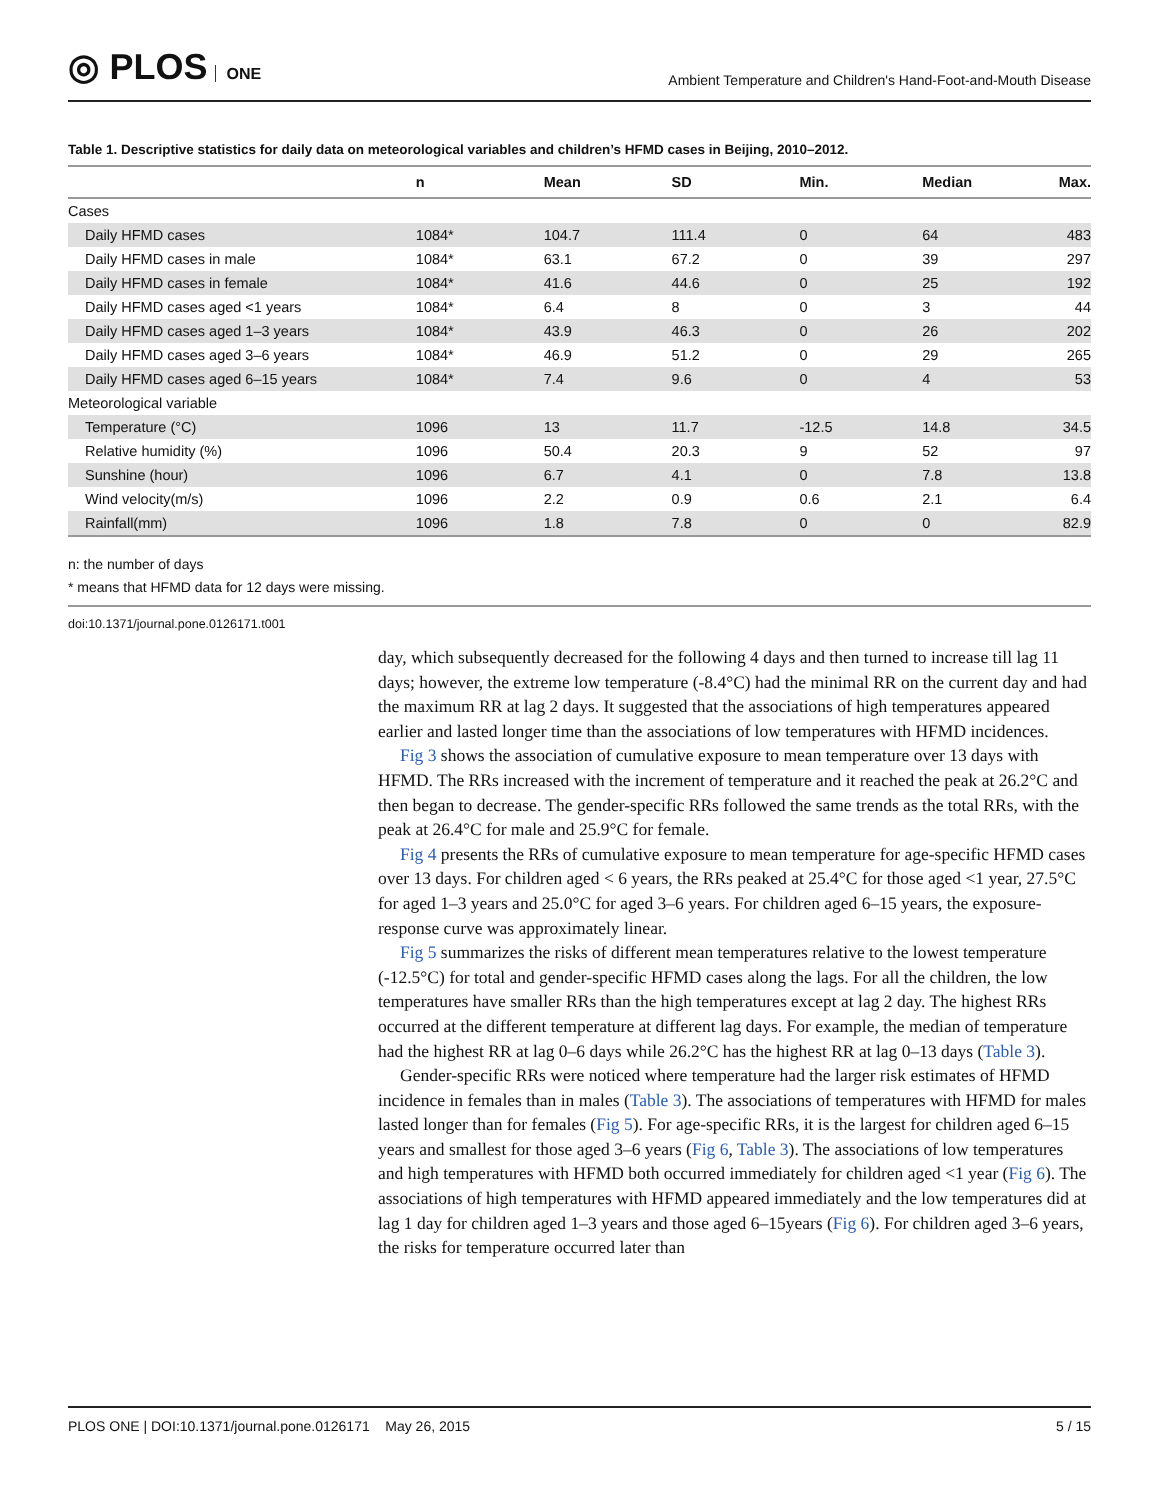◎ PLOS ONE
Ambient Temperature and Children's Hand-Foot-and-Mouth Disease
Table 1. Descriptive statistics for daily data on meteorological variables and children’s HFMD cases in Beijing, 2010–2012.
| | n | Mean | SD | Min. | Median | Max. |
| --- | --- | --- | --- | --- | --- | --- |
| Cases | | | | | | |
| Daily HFMD cases | 1084* | 104.7 | 111.4 | 0 | 64 | 483 |
| Daily HFMD cases in male | 1084* | 63.1 | 67.2 | 0 | 39 | 297 |
| Daily HFMD cases in female | 1084* | 41.6 | 44.6 | 0 | 25 | 192 |
| Daily HFMD cases aged <1 years | 1084* | 6.4 | 8 | 0 | 3 | 44 |
| Daily HFMD cases aged 1–3 years | 1084* | 43.9 | 46.3 | 0 | 26 | 202 |
| Daily HFMD cases aged 3–6 years | 1084* | 46.9 | 51.2 | 0 | 29 | 265 |
| Daily HFMD cases aged 6–15 years | 1084* | 7.4 | 9.6 | 0 | 4 | 53 |
| Meteorological variable | | | | | | |
| Temperature (°C) | 1096 | 13 | 11.7 | -12.5 | 14.8 | 34.5 |
| Relative humidity (%) | 1096 | 50.4 | 20.3 | 9 | 52 | 97 |
| Sunshine (hour) | 1096 | 6.7 | 4.1 | 0 | 7.8 | 13.8 |
| Wind velocity(m/s) | 1096 | 2.2 | 0.9 | 0.6 | 2.1 | 6.4 |
| Rainfall(mm) | 1096 | 1.8 | 7.8 | 0 | 0 | 82.9 |
n: the number of days
* means that HFMD data for 12 days were missing.
doi:10.1371/journal.pone.0126171.t001
day, which subsequently decreased for the following 4 days and then turned to increase till lag 11 days; however, the extreme low temperature (-8.4°C) had the minimal RR on the current day and had the maximum RR at lag 2 days. It suggested that the associations of high temperatures appeared earlier and lasted longer time than the associations of low temperatures with HFMD incidences.
Fig 3 shows the association of cumulative exposure to mean temperature over 13 days with HFMD. The RRs increased with the increment of temperature and it reached the peak at 26.2°C and then began to decrease. The gender-specific RRs followed the same trends as the total RRs, with the peak at 26.4°C for male and 25.9°C for female.
Fig 4 presents the RRs of cumulative exposure to mean temperature for age-specific HFMD cases over 13 days. For children aged < 6 years, the RRs peaked at 25.4°C for those aged <1 year, 27.5°C for aged 1–3 years and 25.0°C for aged 3–6 years. For children aged 6–15 years, the exposure-response curve was approximately linear.
Fig 5 summarizes the risks of different mean temperatures relative to the lowest temperature (-12.5°C) for total and gender-specific HFMD cases along the lags. For all the children, the low temperatures have smaller RRs than the high temperatures except at lag 2 day. The highest RRs occurred at the different temperature at different lag days. For example, the median of temperature had the highest RR at lag 0–6 days while 26.2°C has the highest RR at lag 0–13 days (Table 3).
Gender-specific RRs were noticed where temperature had the larger risk estimates of HFMD incidence in females than in males (Table 3). The associations of temperatures with HFMD for males lasted longer than for females (Fig 5). For age-specific RRs, it is the largest for children aged 6–15 years and smallest for those aged 3–6 years (Fig 6, Table 3). The associations of low temperatures and high temperatures with HFMD both occurred immediately for children aged <1 year (Fig 6). The associations of high temperatures with HFMD appeared immediately and the low temperatures did at lag 1 day for children aged 1–3 years and those aged 6–15years (Fig 6). For children aged 3–6 years, the risks for temperature occurred later than
PLOS ONE | DOI:10.1371/journal.pone.0126171 May 26, 2015
5 / 15